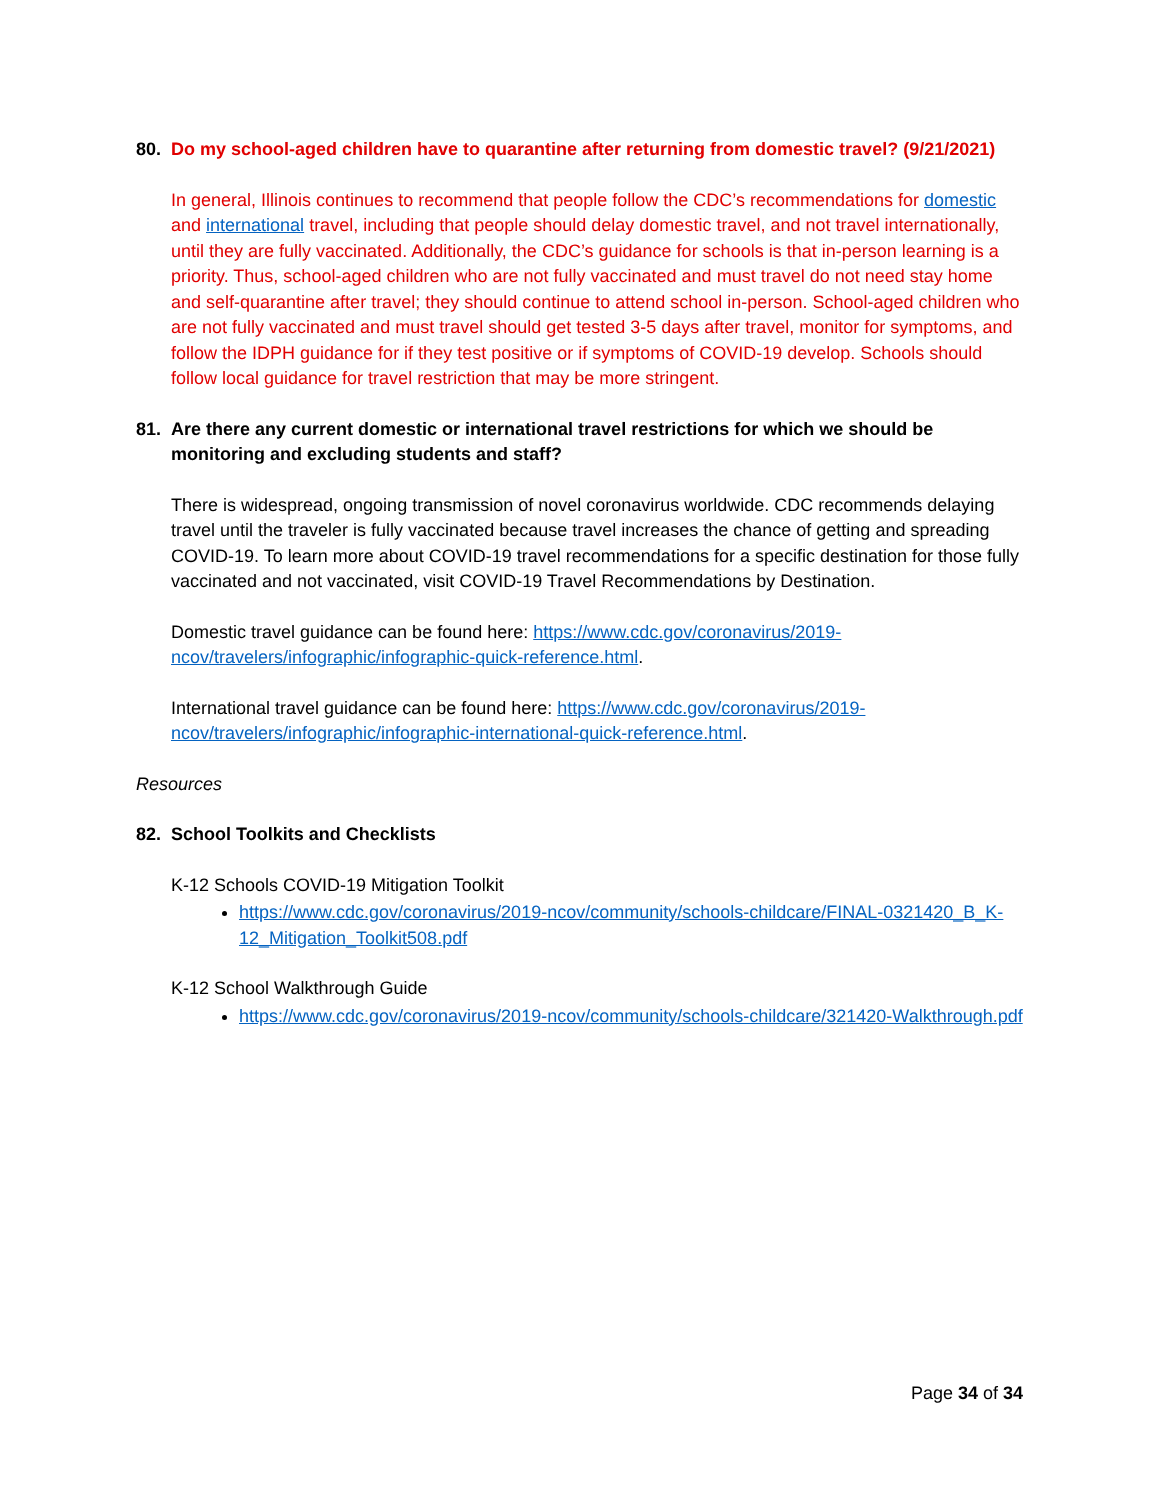80. Do my school-aged children have to quarantine after returning from domestic travel? (9/21/2021)
In general, Illinois continues to recommend that people follow the CDC’s recommendations for domestic and international travel, including that people should delay domestic travel, and not travel internationally, until they are fully vaccinated. Additionally, the CDC’s guidance for schools is that in-person learning is a priority. Thus, school-aged children who are not fully vaccinated and must travel do not need stay home and self-quarantine after travel; they should continue to attend school in-person. School-aged children who are not fully vaccinated and must travel should get tested 3-5 days after travel, monitor for symptoms, and follow the IDPH guidance for if they test positive or if symptoms of COVID-19 develop. Schools should follow local guidance for travel restriction that may be more stringent.
81. Are there any current domestic or international travel restrictions for which we should be monitoring and excluding students and staff?
There is widespread, ongoing transmission of novel coronavirus worldwide. CDC recommends delaying travel until the traveler is fully vaccinated because travel increases the chance of getting and spreading COVID-19. To learn more about COVID-19 travel recommendations for a specific destination for those fully vaccinated and not vaccinated, visit COVID-19 Travel Recommendations by Destination.
Domestic travel guidance can be found here: https://www.cdc.gov/coronavirus/2019-ncov/travelers/infographic/infographic-quick-reference.html.
International travel guidance can be found here: https://www.cdc.gov/coronavirus/2019-ncov/travelers/infographic/infographic-international-quick-reference.html.
Resources
82. School Toolkits and Checklists
K-12 Schools COVID-19 Mitigation Toolkit
https://www.cdc.gov/coronavirus/2019-ncov/community/schools-childcare/FINAL-0321420_B_K-12_Mitigation_Toolkit508.pdf
K-12 School Walkthrough Guide
https://www.cdc.gov/coronavirus/2019-ncov/community/schools-childcare/321420-Walkthrough.pdf
Page 34 of 34